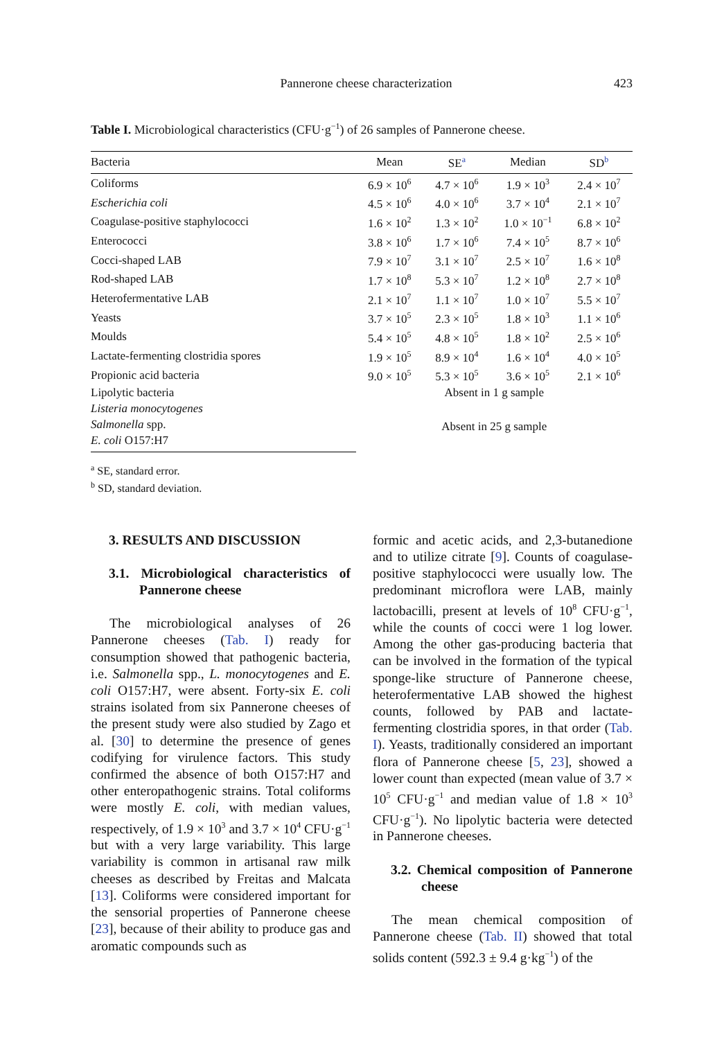Pannerone cheese characterization 423
Table I. Microbiological characteristics (CFU·g<sup>−1</sup>) of 26 samples of Pannerone cheese.
| Bacteria | Mean | SE<sup>a</sup> | Median | SD<sup>b</sup> |
| --- | --- | --- | --- | --- |
| Coliforms | 6.9 × 10<sup>6</sup> | 4.7 × 10<sup>6</sup> | 1.9 × 10<sup>3</sup> | 2.4 × 10<sup>7</sup> |
| Escherichia coli | 4.5 × 10<sup>6</sup> | 4.0 × 10<sup>6</sup> | 3.7 × 10<sup>4</sup> | 2.1 × 10<sup>7</sup> |
| Coagulase-positive staphylococci | 1.6 × 10<sup>2</sup> | 1.3 × 10<sup>2</sup> | 1.0 × 10<sup>−1</sup> | 6.8 × 10<sup>2</sup> |
| Enterococci | 3.8 × 10<sup>6</sup> | 1.7 × 10<sup>6</sup> | 7.4 × 10<sup>5</sup> | 8.7 × 10<sup>6</sup> |
| Cocci-shaped LAB | 7.9 × 10<sup>7</sup> | 3.1 × 10<sup>7</sup> | 2.5 × 10<sup>7</sup> | 1.6 × 10<sup>8</sup> |
| Rod-shaped LAB | 1.7 × 10<sup>8</sup> | 5.3 × 10<sup>7</sup> | 1.2 × 10<sup>8</sup> | 2.7 × 10<sup>8</sup> |
| Heterofermentative LAB | 2.1 × 10<sup>7</sup> | 1.1 × 10<sup>7</sup> | 1.0 × 10<sup>7</sup> | 5.5 × 10<sup>7</sup> |
| Yeasts | 3.7 × 10<sup>5</sup> | 2.3 × 10<sup>5</sup> | 1.8 × 10<sup>3</sup> | 1.1 × 10<sup>6</sup> |
| Moulds | 5.4 × 10<sup>5</sup> | 4.8 × 10<sup>5</sup> | 1.8 × 10<sup>2</sup> | 2.5 × 10<sup>6</sup> |
| Lactate-fermenting clostridia spores | 1.9 × 10<sup>5</sup> | 8.9 × 10<sup>4</sup> | 1.6 × 10<sup>4</sup> | 4.0 × 10<sup>5</sup> |
| Propionic acid bacteria | 9.0 × 10<sup>5</sup> | 5.3 × 10<sup>5</sup> | 3.6 × 10<sup>5</sup> | 2.1 × 10<sup>6</sup> |
| Lipolytic bacteria | Absent in 1 g sample | | | |
| Listeria monocytogenes | Absent in 25 g sample | | | |
| Salmonella spp. | | | | |
| E. coli O157:H7 | | | | |
<sup>a</sup> SE, standard error.
<sup>b</sup> SD, standard deviation.
3. RESULTS AND DISCUSSION
3.1. Microbiological characteristics of Pannerone cheese
The microbiological analyses of 26 Pannerone cheeses (Tab. I) ready for consumption showed that pathogenic bacteria, i.e. Salmonella spp., L. monocytogenes and E. coli O157:H7, were absent. Forty-six E. coli strains isolated from six Pannerone cheeses of the present study were also studied by Zago et al. [30] to determine the presence of genes codifying for virulence factors. This study confirmed the absence of both O157:H7 and other enteropathogenic strains. Total coliforms were mostly E. coli, with median values, respectively, of 1.9 × 10<sup>3</sup> and 3.7 × 10<sup>4</sup> CFU·g<sup>−1</sup> but with a very large variability. This large variability is common in artisanal raw milk cheeses as described by Freitas and Malcata [13]. Coliforms were considered important for the sensorial properties of Pannerone cheese [23], because of their ability to produce gas and aromatic compounds such as
formic and acetic acids, and 2,3-butanedione and to utilize citrate [9]. Counts of coagulase-positive staphylococci were usually low. The predominant microflora were LAB, mainly lactobacilli, present at levels of 10<sup>8</sup> CFU·g<sup>−1</sup>, while the counts of cocci were 1 log lower. Among the other gas-producing bacteria that can be involved in the formation of the typical sponge-like structure of Pannerone cheese, heterofermentative LAB showed the highest counts, followed by PAB and lactate-fermenting clostridia spores, in that order (Tab. I). Yeasts, traditionally considered an important flora of Pannerone cheese [5, 23], showed a lower count than expected (mean value of 3.7 × 10<sup>5</sup> CFU·g<sup>−1</sup> and median value of 1.8 × 10<sup>3</sup> CFU·g<sup>−1</sup>). No lipolytic bacteria were detected in Pannerone cheeses.
3.2. Chemical composition of Pannerone cheese
The mean chemical composition of Pannerone cheese (Tab. II) showed that total solids content (592.3 ± 9.4 g·kg<sup>−1</sup>) of the